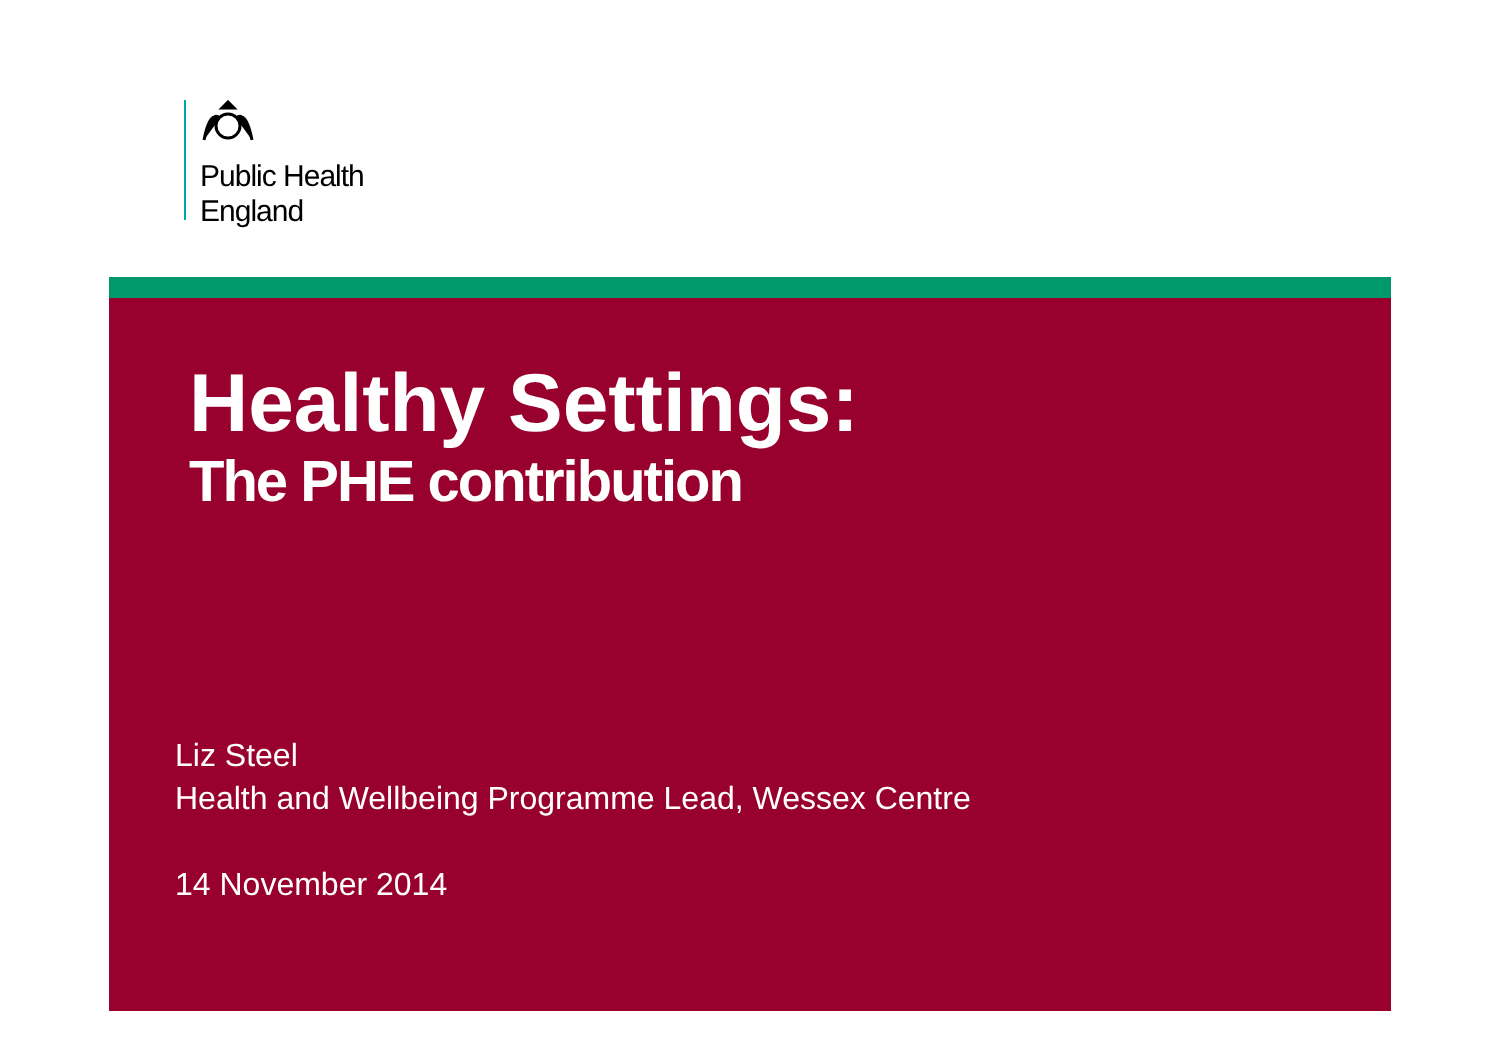Public Health
England
Healthy Settings:
The PHE contribution
Liz Steel
Health and Wellbeing Programme Lead, Wessex Centre
14 November 2014